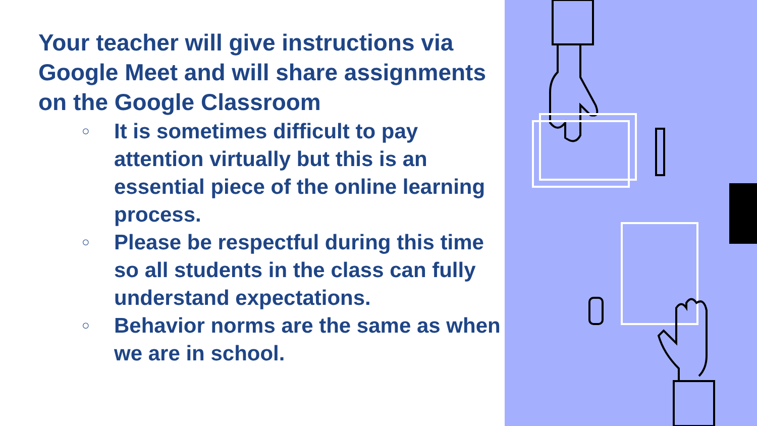Your teacher will give instructions via Google Meet and will share assignments on the Google Classroom
○ It is sometimes difficult to pay attention virtually but this is an essential piece of the online learning process.
○ Please be respectful during this time so all students in the class can fully understand expectations.
○ Behavior norms are the same as when we are in school.